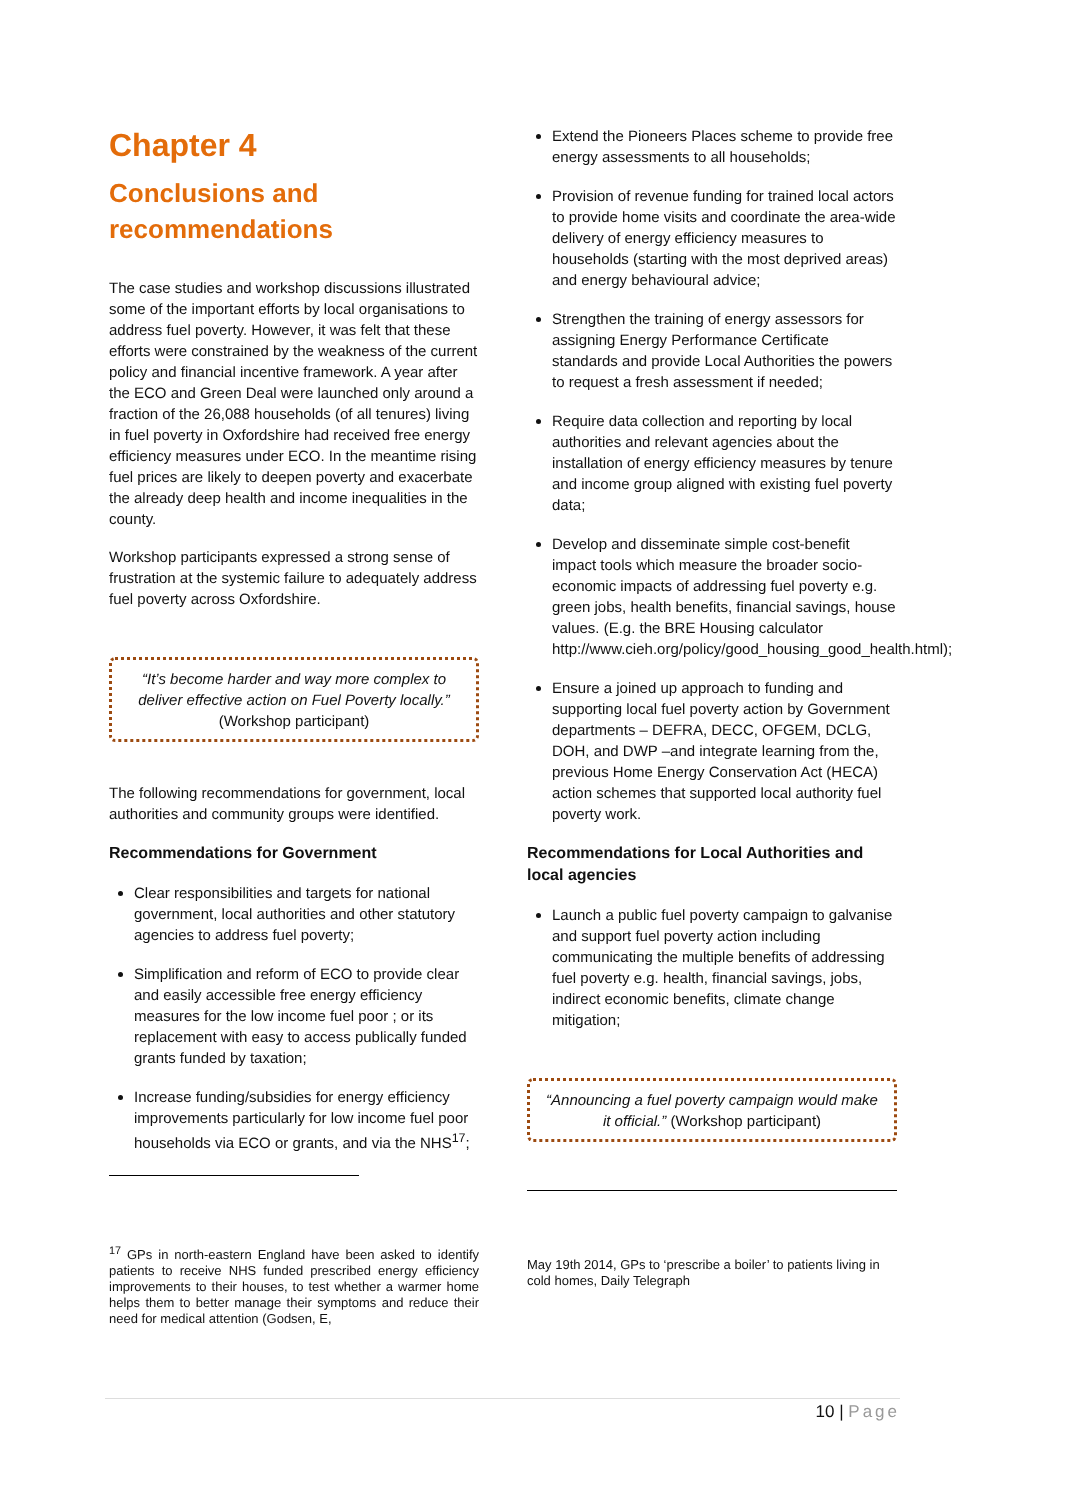Chapter 4
Conclusions and recommendations
The case studies and workshop discussions illustrated some of the important efforts by local organisations to address fuel poverty. However, it was felt that these efforts were constrained by the weakness of the current policy and financial incentive framework. A year after the ECO and Green Deal were launched only around a fraction of the 26,088 households (of all tenures) living in fuel poverty in Oxfordshire had received free energy efficiency measures under ECO. In the meantime rising fuel prices are likely to deepen poverty and exacerbate the already deep health and income inequalities in the county.
Workshop participants expressed a strong sense of frustration at the systemic failure to adequately address fuel poverty across Oxfordshire.
“It’s become harder and way more complex to deliver effective action on Fuel Poverty locally.” (Workshop participant)
The following recommendations for government, local authorities and community groups were identified.
Recommendations for Government
Clear responsibilities and targets for national government, local authorities and other statutory agencies to address fuel poverty;
Simplification and reform of ECO to provide clear and easily accessible free energy efficiency measures for the low income fuel poor ; or its replacement with easy to access publically funded grants funded by taxation;
Increase funding/subsidies for energy efficiency improvements particularly for low income fuel poor households via ECO or grants, and via the NHS<sup>17</sup>;
<sup>17</sup> GPs in north-eastern England have been asked to identify patients to receive NHS funded prescribed energy efficiency improvements to their houses, to test whether a warmer home helps them to better manage their symptoms and reduce their need for medical attention (Godsen, E,
Extend the Pioneers Places scheme to provide free energy assessments to all households;
Provision of revenue funding for trained local actors to provide home visits and coordinate the area-wide delivery of energy efficiency measures to households (starting with the most deprived areas) and energy behavioural advice;
Strengthen the training of energy assessors for assigning Energy Performance Certificate standards and provide Local Authorities the powers to request a fresh assessment if needed;
Require data collection and reporting by local authorities and relevant agencies about the installation of energy efficiency measures by tenure and income group aligned with existing fuel poverty data;
Develop and disseminate simple cost-benefit impact tools which measure the broader socio-economic impacts of addressing fuel poverty e.g. green jobs, health benefits, financial savings, house values. (E.g. the BRE Housing calculator http://www.cieh.org/policy/good_housing_good_health.html);
Ensure a joined up approach to funding and supporting local fuel poverty action by Government departments – DEFRA, DECC, OFGEM, DCLG, DOH, and DWP –and integrate learning from the, previous Home Energy Conservation Act (HECA) action schemes that supported local authority fuel poverty work.
Recommendations for Local Authorities and local agencies
Launch a public fuel poverty campaign to galvanise and support fuel poverty action including communicating the multiple benefits of addressing fuel poverty e.g. health, financial savings, jobs, indirect economic benefits, climate change mitigation;
“Announcing a fuel poverty campaign would make it official.” (Workshop participant)
May 19th 2014, GPs to ‘prescribe a boiler’ to patients living in cold homes, Daily Telegraph
10 | Page